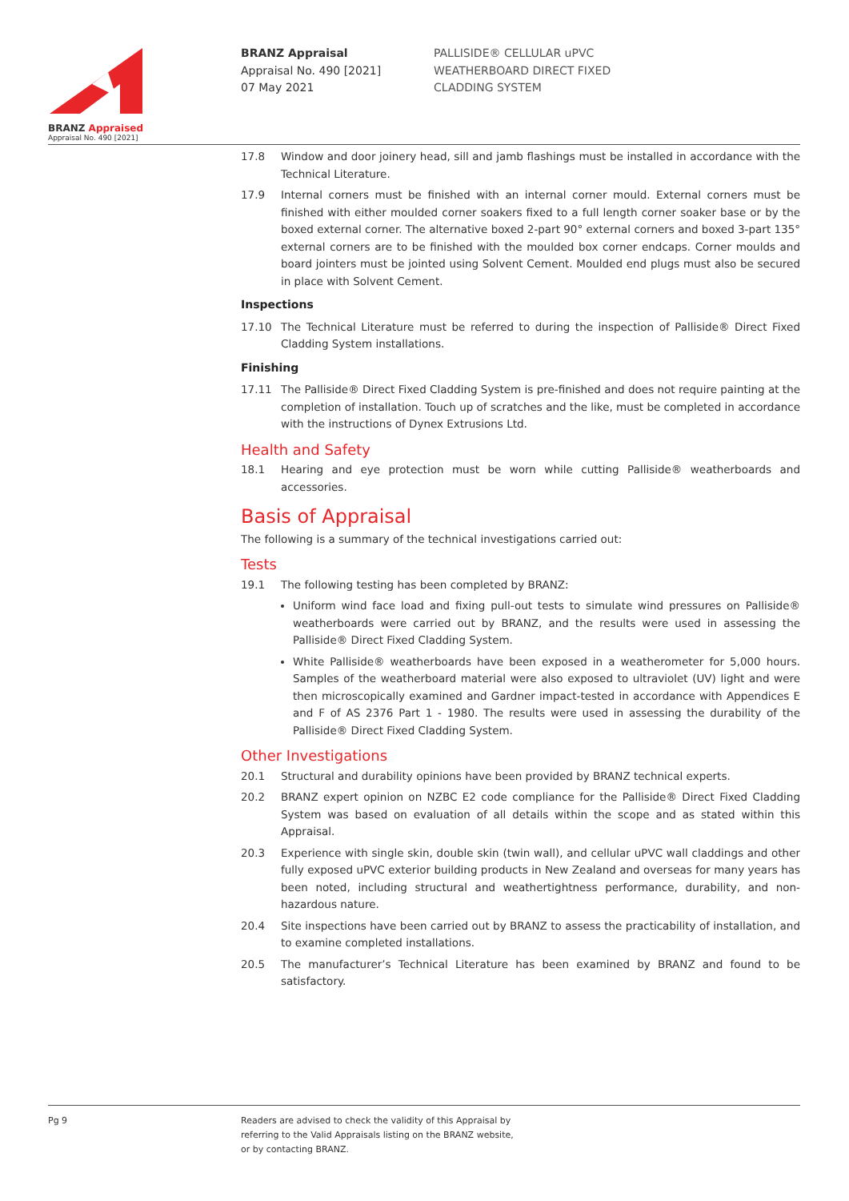BRANZ Appraised
Appraisal No. 490 [2021]
BRANZ Appraisal
Appraisal No. 490 [2021]
07 May 2021
PALLISIDE® CELLULAR uPVC
WEATHERBOARD DIRECT FIXED
CLADDING SYSTEM
17.8 Window and door joinery head, sill and jamb flashings must be installed in accordance with the Technical Literature.
17.9 Internal corners must be finished with an internal corner mould. External corners must be finished with either moulded corner soakers fixed to a full length corner soaker base or by the boxed external corner. The alternative boxed 2-part 90° external corners and boxed 3-part 135° external corners are to be finished with the moulded box corner endcaps. Corner moulds and board jointers must be jointed using Solvent Cement. Moulded end plugs must also be secured in place with Solvent Cement.
Inspections
17.10 The Technical Literature must be referred to during the inspection of Palliside® Direct Fixed Cladding System installations.
Finishing
17.11 The Palliside® Direct Fixed Cladding System is pre-finished and does not require painting at the completion of installation. Touch up of scratches and the like, must be completed in accordance with the instructions of Dynex Extrusions Ltd.
Health and Safety
18.1 Hearing and eye protection must be worn while cutting Palliside® weatherboards and accessories.
Basis of Appraisal
The following is a summary of the technical investigations carried out:
Tests
19.1 The following testing has been completed by BRANZ:
Uniform wind face load and fixing pull-out tests to simulate wind pressures on Palliside® weatherboards were carried out by BRANZ, and the results were used in assessing the Palliside® Direct Fixed Cladding System.
White Palliside® weatherboards have been exposed in a weatherometer for 5,000 hours. Samples of the weatherboard material were also exposed to ultraviolet (UV) light and were then microscopically examined and Gardner impact-tested in accordance with Appendices E and F of AS 2376 Part 1 - 1980. The results were used in assessing the durability of the Palliside® Direct Fixed Cladding System.
Other Investigations
20.1 Structural and durability opinions have been provided by BRANZ technical experts.
20.2 BRANZ expert opinion on NZBC E2 code compliance for the Palliside® Direct Fixed Cladding System was based on evaluation of all details within the scope and as stated within this Appraisal.
20.3 Experience with single skin, double skin (twin wall), and cellular uPVC wall claddings and other fully exposed uPVC exterior building products in New Zealand and overseas for many years has been noted, including structural and weathertightness performance, durability, and non-hazardous nature.
20.4 Site inspections have been carried out by BRANZ to assess the practicability of installation, and to examine completed installations.
20.5 The manufacturer’s Technical Literature has been examined by BRANZ and found to be satisfactory.
Pg 9
Readers are advised to check the validity of this Appraisal by
referring to the Valid Appraisals listing on the BRANZ website,
or by contacting BRANZ.